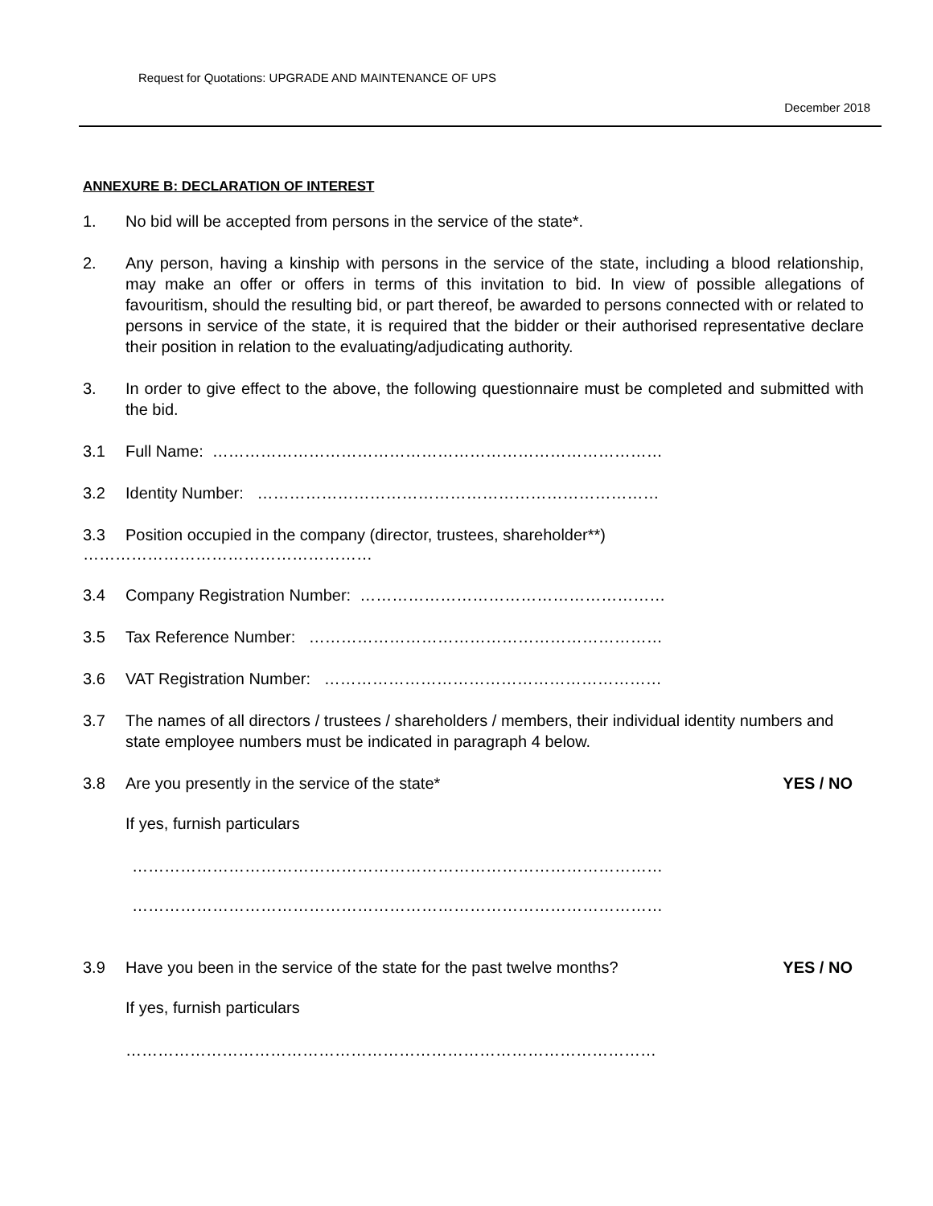Request for Quotations: UPGRADE AND MAINTENANCE OF UPS
December 2018
ANNEXURE B: DECLARATION OF INTEREST
1. No bid will be accepted from persons in the service of the state*.
2. Any person, having a kinship with persons in the service of the state, including a blood relationship, may make an offer or offers in terms of this invitation to bid. In view of possible allegations of favouritism, should the resulting bid, or part thereof, be awarded to persons connected with or related to persons in service of the state, it is required that the bidder or their authorised representative declare their position in relation to the evaluating/adjudicating authority.
3. In order to give effect to the above, the following questionnaire must be completed and submitted with the bid.
3.1 Full Name: …………………………………………………………………………
3.2 Identity Number: …………………………………………………………………
3.3 Position occupied in the company (director, trustees, shareholder**)
………………………………………………
3.4 Company Registration Number: …………………………………………………
3.5 Tax Reference Number: …………………………………………………………
3.6 VAT Registration Number: ………………………………………………………
3.7 The names of all directors / trustees / shareholders / members, their individual identity numbers and state employee numbers must be indicated in paragraph 4 below.
3.8 Are you presently in the service of the state* YES / NO
If yes, furnish particulars
………………………………………………………………………………………
………………………………………………………………………………………
3.9 Have you been in the service of the state for the past twelve months? YES / NO
If yes, furnish particulars
………………………………………………………………………………………